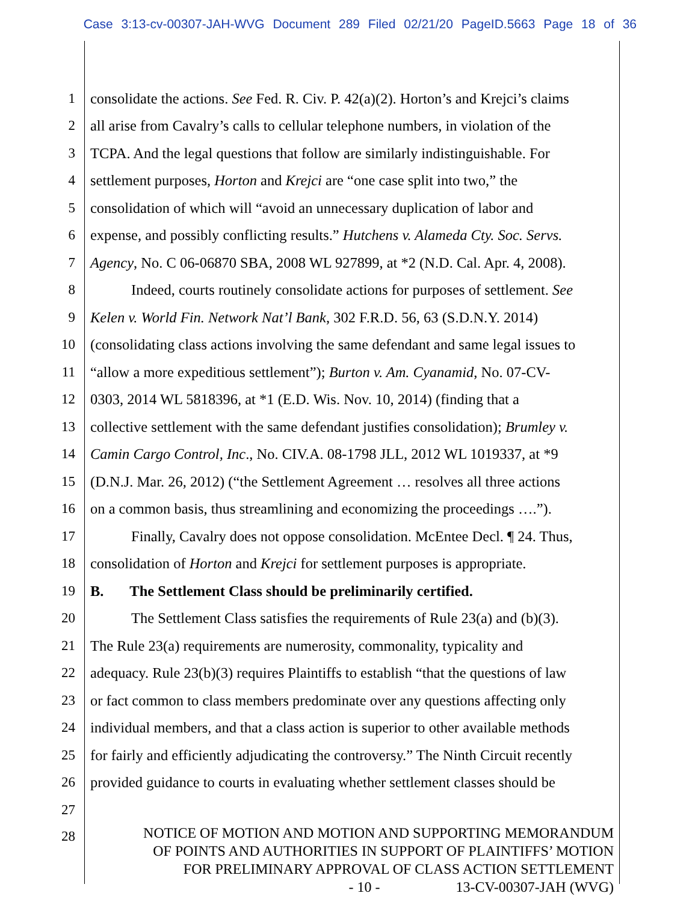Case 3:13-cv-00307-JAH-WVG Document 289 Filed 02/21/20 PageID.5663 Page 18 of 36
1 consolidate the actions. See Fed. R. Civ. P. 42(a)(2). Horton’s and Krejci’s claims
2 all arise from Cavalry’s calls to cellular telephone numbers, in violation of the
3 TCPA. And the legal questions that follow are similarly indistinguishable. For
4 settlement purposes, Horton and Krejci are “one case split into two,” the
5 consolidation of which will “avoid an unnecessary duplication of labor and
6 expense, and possibly conflicting results.” Hutchens v. Alameda Cty. Soc. Servs.
7 Agency, No. C 06-06870 SBA, 2008 WL 927899, at *2 (N.D. Cal. Apr. 4, 2008).
8 Indeed, courts routinely consolidate actions for purposes of settlement. See
9 Kelen v. World Fin. Network Nat’l Bank, 302 F.R.D. 56, 63 (S.D.N.Y. 2014)
10 (consolidating class actions involving the same defendant and same legal issues to
11 “allow a more expeditious settlement”); Burton v. Am. Cyanamid, No. 07-CV-
12 0303, 2014 WL 5818396, at *1 (E.D. Wis. Nov. 10, 2014) (finding that a
13 collective settlement with the same defendant justifies consolidation); Brumley v.
14 Camin Cargo Control, Inc., No. CIV.A. 08-1798 JLL, 2012 WL 1019337, at *9
15 (D.N.J. Mar. 26, 2012) (“the Settlement Agreement … resolves all three actions
16 on a common basis, thus streamlining and economizing the proceedings ….”).
17 Finally, Cavalry does not oppose consolidation. McEntee Decl. ¶ 24. Thus,
18 consolidation of Horton and Krejci for settlement purposes is appropriate.
19 B. The Settlement Class should be preliminarily certified.
20 The Settlement Class satisfies the requirements of Rule 23(a) and (b)(3).
21 The Rule 23(a) requirements are numerosity, commonality, typicality and
22 adequacy. Rule 23(b)(3) requires Plaintiffs to establish “that the questions of law
23 or fact common to class members predominate over any questions affecting only
24 individual members, and that a class action is superior to other available methods
25 for fairly and efficiently adjudicating the controversy.” The Ninth Circuit recently
26 provided guidance to courts in evaluating whether settlement classes should be
27
28
NOTICE OF MOTION AND MOTION AND SUPPORTING MEMORANDUM
OF POINTS AND AUTHORITIES IN SUPPORT OF PLAINTIFFS’ MOTION
FOR PRELIMINARY APPROVAL OF CLASS ACTION SETTLEMENT
- 10 - 13-CV-00307-JAH (WVG)